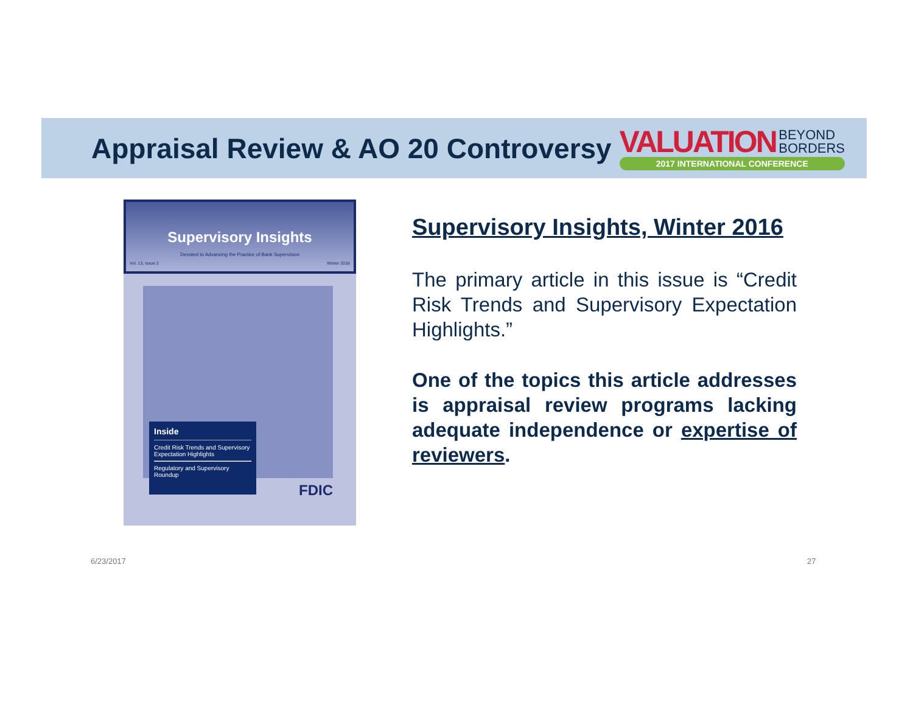Appraisal Review & AO 20 Controversy
VALUATION BEYOND
BORDERS
2017 INTERNATIONAL CONFERENCE
Supervisory Insights
Devoted to Advancing the Practice of Bank Supervision
Vol. 13, Issue 2 Winter 2016
Inside
Credit Risk Trends and Supervisory Expectation Highlights
Regulatory and Supervisory Roundup
FDIC
Supervisory Insights, Winter 2016
The primary article in this issue is “Credit Risk Trends and Supervisory Expectation Highlights.”
One of the topics this article addresses is appraisal review programs lacking adequate independence or expertise of reviewers.
6/23/2017 27